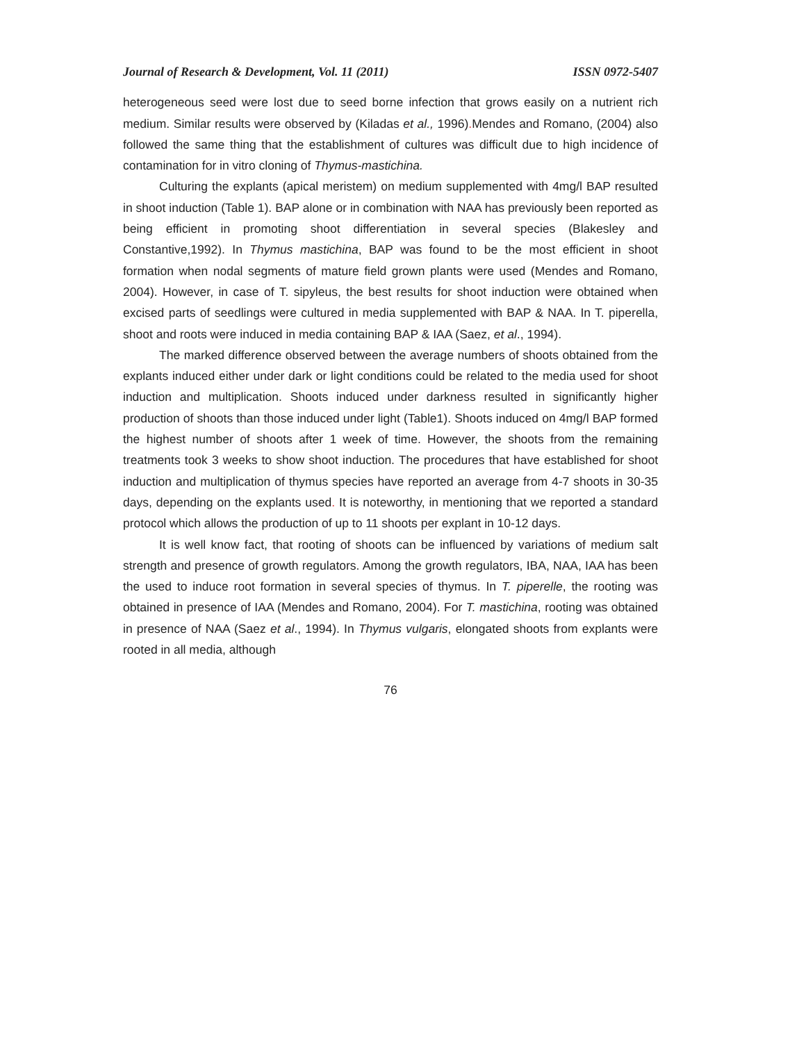Journal of Research & Development, Vol. 11 (2011) ISSN 0972-5407
heterogeneous seed were lost due to seed borne infection that grows easily on a nutrient rich medium. Similar results were observed by (Kiladas et al., 1996). Mendes and Romano, (2004) also followed the same thing that the establishment of cultures was difficult due to high incidence of contamination for in vitro cloning of Thymus-mastichina.
Culturing the explants (apical meristem) on medium supplemented with 4mg/l BAP resulted in shoot induction (Table 1). BAP alone or in combination with NAA has previously been reported as being efficient in promoting shoot differentiation in several species (Blakesley and Constantive,1992). In Thymus mastichina, BAP was found to be the most efficient in shoot formation when nodal segments of mature field grown plants were used (Mendes and Romano, 2004). However, in case of T. sipyleus, the best results for shoot induction were obtained when excised parts of seedlings were cultured in media supplemented with BAP & NAA. In T. piperella, shoot and roots were induced in media containing BAP & IAA (Saez, et al., 1994).
The marked difference observed between the average numbers of shoots obtained from the explants induced either under dark or light conditions could be related to the media used for shoot induction and multiplication. Shoots induced under darkness resulted in significantly higher production of shoots than those induced under light (Table1). Shoots induced on 4mg/l BAP formed the highest number of shoots after 1 week of time. However, the shoots from the remaining treatments took 3 weeks to show shoot induction. The procedures that have established for shoot induction and multiplication of thymus species have reported an average from 4-7 shoots in 30-35 days, depending on the explants used. It is noteworthy, in mentioning that we reported a standard protocol which allows the production of up to 11 shoots per explant in 10-12 days.
It is well know fact, that rooting of shoots can be influenced by variations of medium salt strength and presence of growth regulators. Among the growth regulators, IBA, NAA, IAA has been the used to induce root formation in several species of thymus. In T. piperelle, the rooting was obtained in presence of IAA (Mendes and Romano, 2004). For T. mastichina, rooting was obtained in presence of NAA (Saez et al., 1994). In Thymus vulgaris, elongated shoots from explants were rooted in all media, although
76